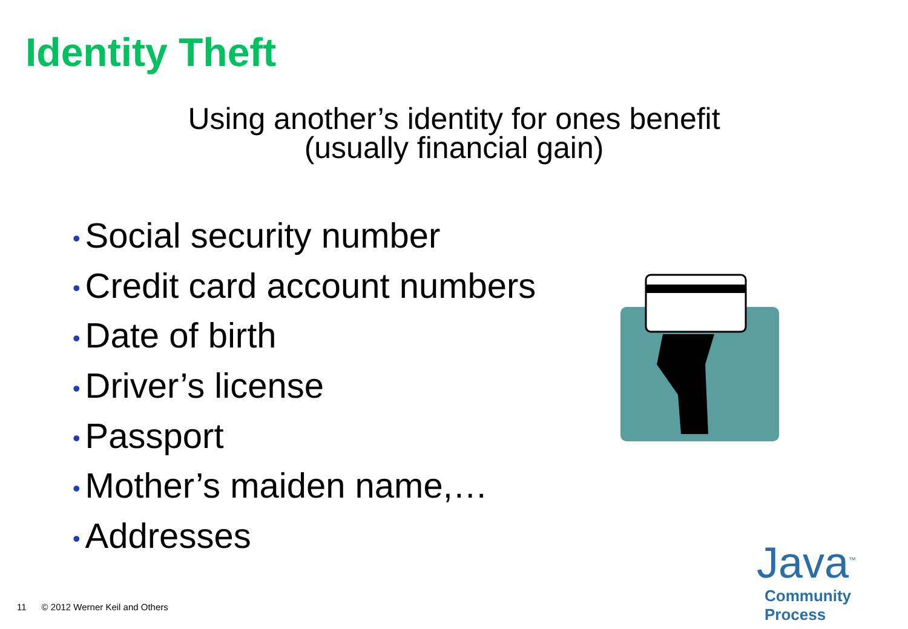Identity Theft
Using another’s identity for ones benefit
(usually financial gain)
• Social security number
• Credit card account numbers
• Date of birth
• Driver’s license
• Passport
• Mother’s maiden name,…
• Addresses
11 © 2012 Werner Keil and Others
Java<sup>™</sup>
Community Process